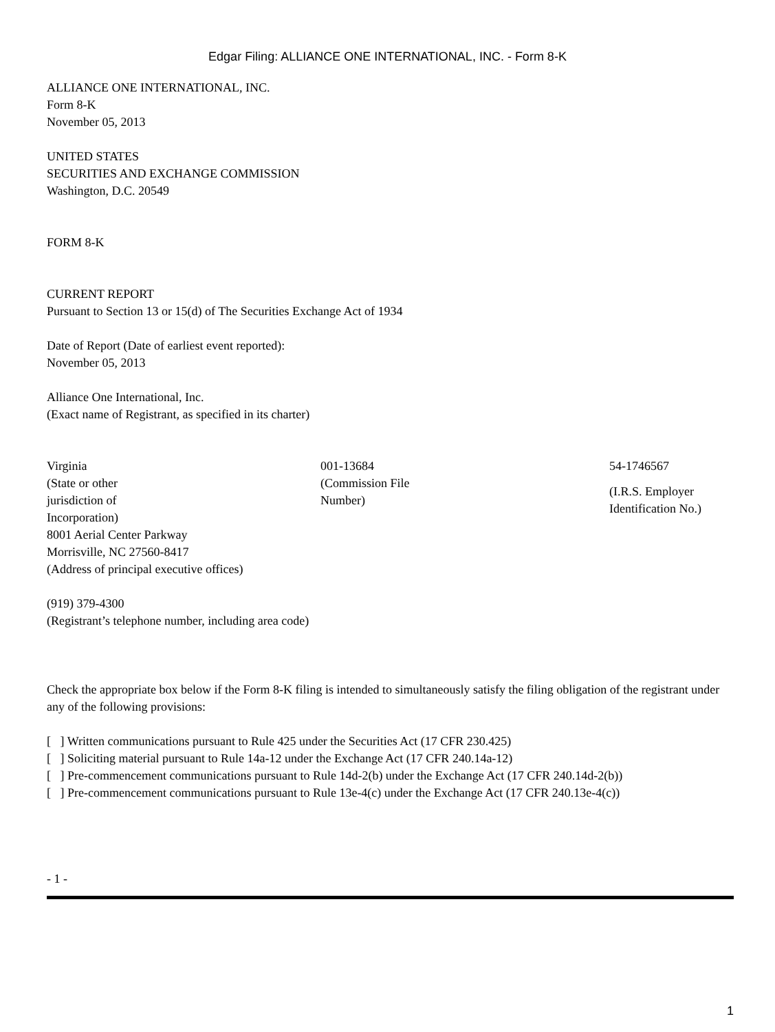Edgar Filing: ALLIANCE ONE INTERNATIONAL, INC. - Form 8-K
ALLIANCE ONE INTERNATIONAL, INC.
Form 8-K
November 05, 2013
UNITED STATES
SECURITIES AND EXCHANGE COMMISSION
Washington, D.C. 20549
FORM 8-K
CURRENT REPORT
Pursuant to Section 13 or 15(d) of The Securities Exchange Act of 1934
Date of Report (Date of earliest event reported):
November 05, 2013
Alliance One International, Inc.
(Exact name of Registrant, as specified in its charter)
| Virginia (State or other jurisdiction of Incorporation) | 001-13684 (Commission File Number) | 54-1746567 (I.R.S. Employer Identification No.) |
8001 Aerial Center Parkway
Morrisville, NC 27560-8417
(Address of principal executive offices)
(919) 379-4300
(Registrant’s telephone number, including area code)
Check the appropriate box below if the Form 8-K filing is intended to simultaneously satisfy the filing obligation of the registrant under any of the following provisions:
[ ] Written communications pursuant to Rule 425 under the Securities Act (17 CFR 230.425)
[ ] Soliciting material pursuant to Rule 14a-12 under the Exchange Act (17 CFR 240.14a-12)
[ ] Pre-commencement communications pursuant to Rule 14d-2(b) under the Exchange Act (17 CFR 240.14d-2(b))
[ ] Pre-commencement communications pursuant to Rule 13e-4(c) under the Exchange Act (17 CFR 240.13e-4(c))
- 1 -
1